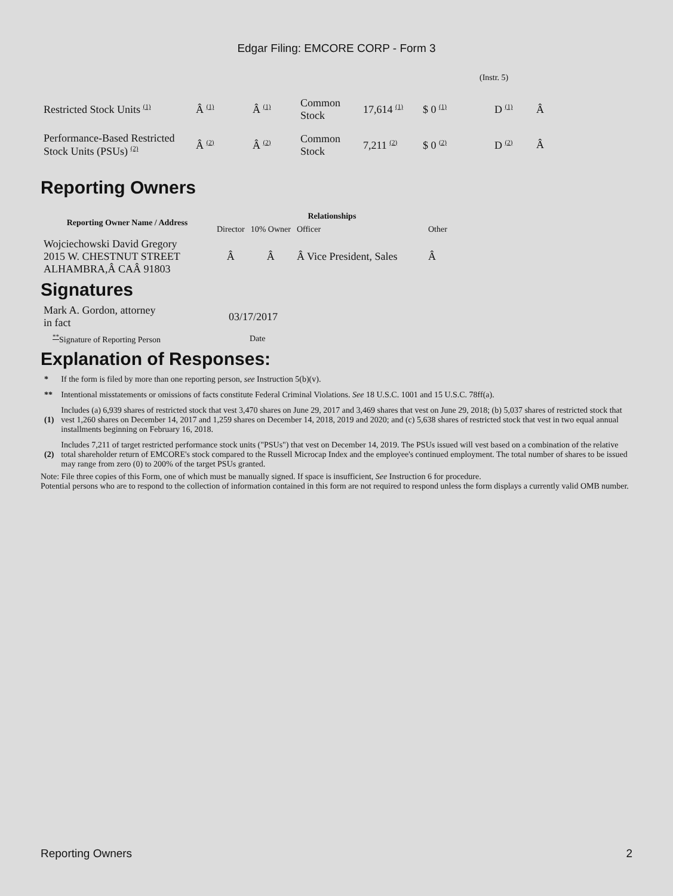Edgar Filing: EMCORE CORP - Form 3
(Instr. 5)
| Restricted Stock Units <sup>(1)</sup> | Â <sup>(1)</sup> | Â <sup>(1)</sup> | Common Stock | 17,614 <sup>(1)</sup> | $ 0 <sup>(1)</sup> | D <sup>(1)</sup> | Â |
| Performance-Based Restricted Stock Units (PSUs) <sup>(2)</sup> | Â <sup>(2)</sup> | Â <sup>(2)</sup> | Common Stock | 7,211 <sup>(2)</sup> | $ 0 <sup>(2)</sup> | D <sup>(2)</sup> | Â |
Reporting Owners
| Reporting Owner Name / Address | Relationships | | | |
| --- | --- | --- | --- | --- |
| | Director | 10% Owner | Officer | Other |
| Wojciechowski David Gregory 2015 W. CHESTNUT STREET ALHAMBRA,Â CAÂ 91803 | Â | Â | Â Vice President, Sales | Â |
Signatures
| Mark A. Gordon, attorney in fact | 03/17/2017 |
| <sup>**</sup> Signature of Reporting Person | Date |
Explanation of Responses:
| * | If the form is filed by more than one reporting person, see Instruction 5(b)(v). |
| ** | Intentional misstatements or omissions of facts constitute Federal Criminal Violations. See 18 U.S.C. 1001 and 15 U.S.C. 78ff(a). |
| (1) | Includes (a) 6,939 shares of restricted stock that vest 3,470 shares on June 29, 2017 and 3,469 shares that vest on June 29, 2018; (b) 5,037 shares of restricted stock that vest 1,260 shares on December 14, 2017 and 1,259 shares on December 14, 2018, 2019 and 2020; and (c) 5,638 shares of restricted stock that vest in two equal annual installments beginning on February 16, 2018. |
| (2) | Includes 7,211 of target restricted performance stock units ("PSUs") that vest on December 14, 2019. The PSUs issued will vest based on a combination of the relative total shareholder return of EMCORE's stock compared to the Russell Microcap Index and the employee's continued employment. The total number of shares to be issued may range from zero (0) to 200% of the target PSUs granted. |
Note: File three copies of this Form, one of which must be manually signed. If space is insufficient, See Instruction 6 for procedure.
Potential persons who are to respond to the collection of information contained in this form are not required to respond unless the form displays a currently valid OMB number.
Reporting Owners 2